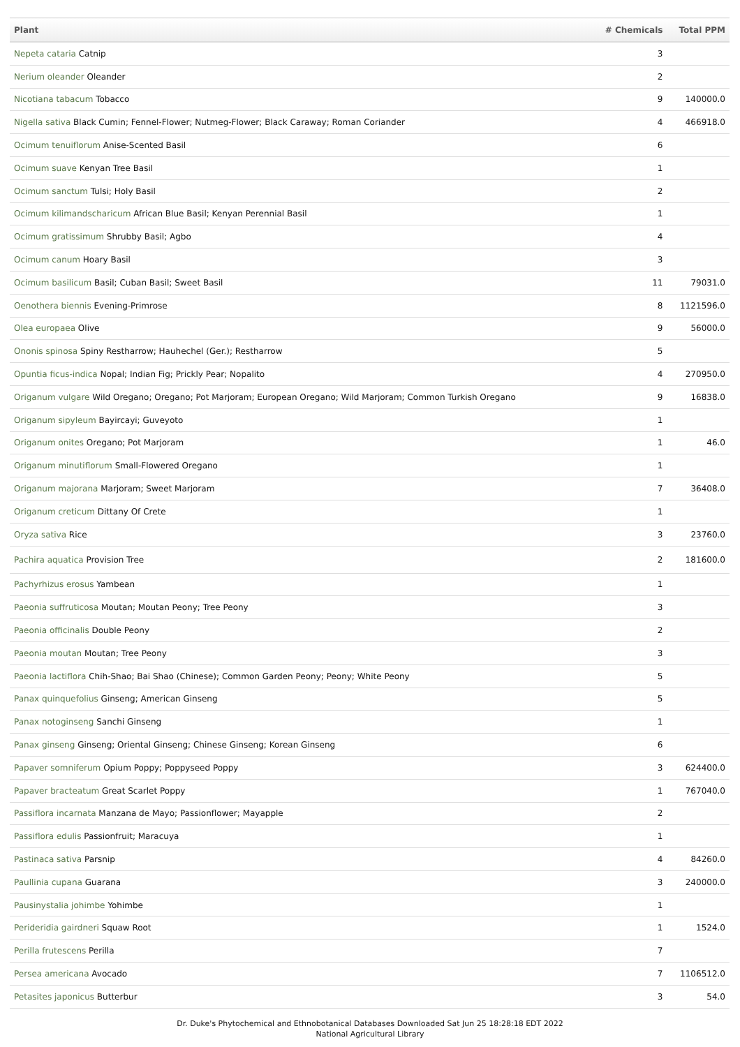| Plant | # Chemicals | Total PPM |
| --- | --- | --- |
| Nepeta cataria Catnip | 3 | |
| Nerium oleander Oleander | 2 | |
| Nicotiana tabacum Tobacco | 9 | 140000.0 |
| Nigella sativa Black Cumin; Fennel-Flower; Nutmeg-Flower; Black Caraway; Roman Coriander | 4 | 466918.0 |
| Ocimum tenuiflorum Anise-Scented Basil | 6 | |
| Ocimum suave Kenyan Tree Basil | 1 | |
| Ocimum sanctum Tulsi; Holy Basil | 2 | |
| Ocimum kilimandscharicum African Blue Basil; Kenyan Perennial Basil | 1 | |
| Ocimum gratissimum Shrubby Basil; Agbo | 4 | |
| Ocimum canum Hoary Basil | 3 | |
| Ocimum basilicum Basil; Cuban Basil; Sweet Basil | 11 | 79031.0 |
| Oenothera biennis Evening-Primrose | 8 | 1121596.0 |
| Olea europaea Olive | 9 | 56000.0 |
| Ononis spinosa Spiny Restharrow; Hauhechel (Ger.); Restharrow | 5 | |
| Opuntia ficus-indica Nopal; Indian Fig; Prickly Pear; Nopalito | 4 | 270950.0 |
| Origanum vulgare Wild Oregano; Oregano; Pot Marjoram; European Oregano; Wild Marjoram; Common Turkish Oregano | 9 | 16838.0 |
| Origanum sipyleum Bayircayi; Guveyoto | 1 | |
| Origanum onites Oregano; Pot Marjoram | 1 | 46.0 |
| Origanum minutiflorum Small-Flowered Oregano | 1 | |
| Origanum majorana Marjoram; Sweet Marjoram | 7 | 36408.0 |
| Origanum creticum Dittany Of Crete | 1 | |
| Oryza sativa Rice | 3 | 23760.0 |
| Pachira aquatica Provision Tree | 2 | 181600.0 |
| Pachyrhizus erosus Yambean | 1 | |
| Paeonia suffruticosa Moutan; Moutan Peony; Tree Peony | 3 | |
| Paeonia officinalis Double Peony | 2 | |
| Paeonia moutan Moutan; Tree Peony | 3 | |
| Paeonia lactiflora Chih-Shao; Bai Shao (Chinese); Common Garden Peony; Peony; White Peony | 5 | |
| Panax quinquefolius Ginseng; American Ginseng | 5 | |
| Panax notoginseng Sanchi Ginseng | 1 | |
| Panax ginseng Ginseng; Oriental Ginseng; Chinese Ginseng; Korean Ginseng | 6 | |
| Papaver somniferum Opium Poppy; Poppyseed Poppy | 3 | 624400.0 |
| Papaver bracteatum Great Scarlet Poppy | 1 | 767040.0 |
| Passiflora incarnata Manzana de Mayo; Passionflower; Mayapple | 2 | |
| Passiflora edulis Passionfruit; Maracuya | 1 | |
| Pastinaca sativa Parsnip | 4 | 84260.0 |
| Paullinia cupana Guarana | 3 | 240000.0 |
| Pausinystalia johimbe Yohimbe | 1 | |
| Perideridia gairdneri Squaw Root | 1 | 1524.0 |
| Perilla frutescens Perilla | 7 | |
| Persea americana Avocado | 7 | 1106512.0 |
| Petasites japonicus Butterbur | 3 | 54.0 |
Dr. Duke's Phytochemical and Ethnobotanical Databases Downloaded Sat Jun 25 18:28:18 EDT 2022
National Agricultural Library